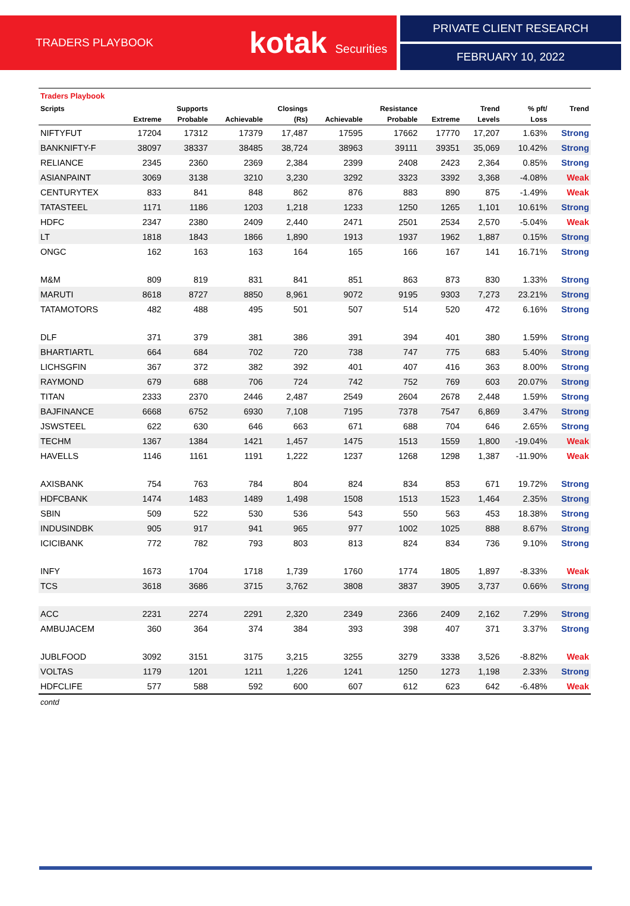TRADERS PLAYBOOK
kotak Securities
PRIVATE CLIENT RESEARCH
FEBRUARY 10, 2022
| Traders Playbook | | | | | | | | | | |
| Scripts | | Supports | | Closings | | Resistance | | Trend | % pft/ | Trend |
| | Extreme | Probable | Achievable | (Rs) | Achievable | Probable | Extreme | Levels | Loss | |
| NIFTYFUT | 17204 | 17312 | 17379 | 17,487 | 17595 | 17662 | 17770 | 17,207 | 1.63% | Strong |
| BANKNIFTY-F | 38097 | 38337 | 38485 | 38,724 | 38963 | 39111 | 39351 | 35,069 | 10.42% | Strong |
| RELIANCE | 2345 | 2360 | 2369 | 2,384 | 2399 | 2408 | 2423 | 2,364 | 0.85% | Strong |
| ASIANPAINT | 3069 | 3138 | 3210 | 3,230 | 3292 | 3323 | 3392 | 3,368 | -4.08% | Weak |
| CENTURYTEX | 833 | 841 | 848 | 862 | 876 | 883 | 890 | 875 | -1.49% | Weak |
| TATASTEEL | 1171 | 1186 | 1203 | 1,218 | 1233 | 1250 | 1265 | 1,101 | 10.61% | Strong |
| HDFC | 2347 | 2380 | 2409 | 2,440 | 2471 | 2501 | 2534 | 2,570 | -5.04% | Weak |
| LT | 1818 | 1843 | 1866 | 1,890 | 1913 | 1937 | 1962 | 1,887 | 0.15% | Strong |
| ONGC | 162 | 163 | 163 | 164 | 165 | 166 | 167 | 141 | 16.71% | Strong |
| M&M | 809 | 819 | 831 | 841 | 851 | 863 | 873 | 830 | 1.33% | Strong |
| MARUTI | 8618 | 8727 | 8850 | 8,961 | 9072 | 9195 | 9303 | 7,273 | 23.21% | Strong |
| TATAMOTORS | 482 | 488 | 495 | 501 | 507 | 514 | 520 | 472 | 6.16% | Strong |
| DLF | 371 | 379 | 381 | 386 | 391 | 394 | 401 | 380 | 1.59% | Strong |
| BHARTIARTL | 664 | 684 | 702 | 720 | 738 | 747 | 775 | 683 | 5.40% | Strong |
| LICHSGFIN | 367 | 372 | 382 | 392 | 401 | 407 | 416 | 363 | 8.00% | Strong |
| RAYMOND | 679 | 688 | 706 | 724 | 742 | 752 | 769 | 603 | 20.07% | Strong |
| TITAN | 2333 | 2370 | 2446 | 2,487 | 2549 | 2604 | 2678 | 2,448 | 1.59% | Strong |
| BAJFINANCE | 6668 | 6752 | 6930 | 7,108 | 7195 | 7378 | 7547 | 6,869 | 3.47% | Strong |
| JSWSTEEL | 622 | 630 | 646 | 663 | 671 | 688 | 704 | 646 | 2.65% | Strong |
| TECHM | 1367 | 1384 | 1421 | 1,457 | 1475 | 1513 | 1559 | 1,800 | -19.04% | Weak |
| HAVELLS | 1146 | 1161 | 1191 | 1,222 | 1237 | 1268 | 1298 | 1,387 | -11.90% | Weak |
| AXISBANK | 754 | 763 | 784 | 804 | 824 | 834 | 853 | 671 | 19.72% | Strong |
| HDFCBANK | 1474 | 1483 | 1489 | 1,498 | 1508 | 1513 | 1523 | 1,464 | 2.35% | Strong |
| SBIN | 509 | 522 | 530 | 536 | 543 | 550 | 563 | 453 | 18.38% | Strong |
| INDUSINDBK | 905 | 917 | 941 | 965 | 977 | 1002 | 1025 | 888 | 8.67% | Strong |
| ICICIBANK | 772 | 782 | 793 | 803 | 813 | 824 | 834 | 736 | 9.10% | Strong |
| INFY | 1673 | 1704 | 1718 | 1,739 | 1760 | 1774 | 1805 | 1,897 | -8.33% | Weak |
| TCS | 3618 | 3686 | 3715 | 3,762 | 3808 | 3837 | 3905 | 3,737 | 0.66% | Strong |
| ACC | 2231 | 2274 | 2291 | 2,320 | 2349 | 2366 | 2409 | 2,162 | 7.29% | Strong |
| AMBUJACEM | 360 | 364 | 374 | 384 | 393 | 398 | 407 | 371 | 3.37% | Strong |
| JUBLFOOD | 3092 | 3151 | 3175 | 3,215 | 3255 | 3279 | 3338 | 3,526 | -8.82% | Weak |
| VOLTAS | 1179 | 1201 | 1211 | 1,226 | 1241 | 1250 | 1273 | 1,198 | 2.33% | Strong |
| HDFCLIFE | 577 | 588 | 592 | 600 | 607 | 612 | 623 | 642 | -6.48% | Weak |
| contd | | | | | | | | | | |